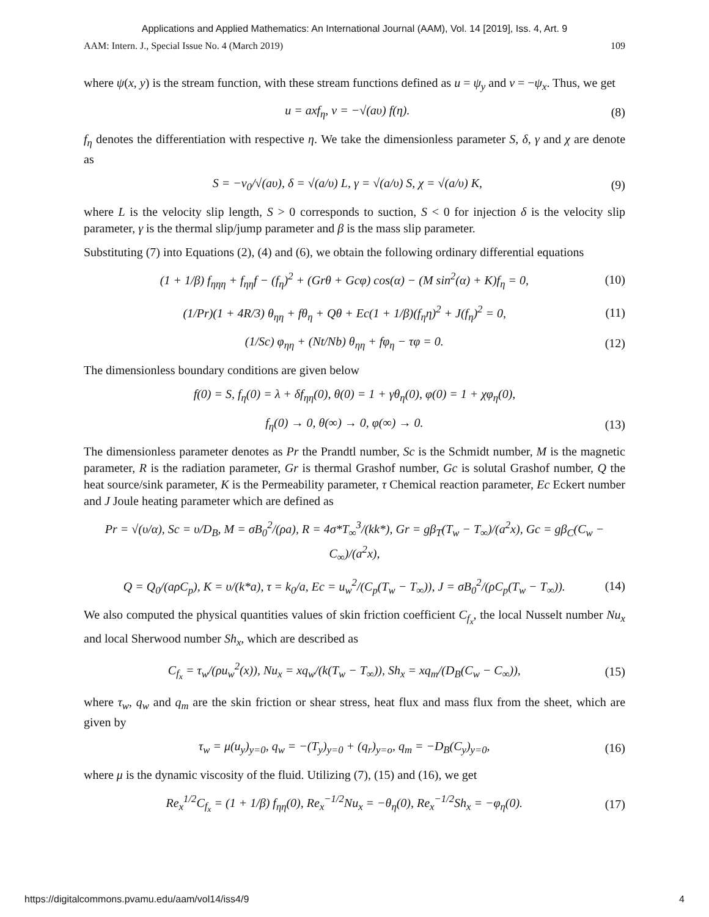Applications and Applied Mathematics: An International Journal (AAM), Vol. 14 [2019], Iss. 4, Art. 9
AAM: Intern. J., Special Issue No. 4 (March 2019) 109
where ψ(x, y) is the stream function, with these stream functions defined as u = ψ<sub>y</sub> and v = −ψ<sub>x</sub>. Thus, we get
u = axf<sub>η</sub>, v = −√(aυ) f(η). (8)
f<sub>η</sub> denotes the differentiation with respective η. We take the dimensionless parameter S, δ, γ and χ are denote as
S = −v<sub>0</sub>/√(aυ), δ = √(a/υ) L, γ = √(a/υ) S, χ = √(a/υ) K, (9)
where L is the velocity slip length, S > 0 corresponds to suction, S < 0 for injection δ is the velocity slip parameter, γ is the thermal slip/jump parameter and β is the mass slip parameter.
Substituting (7) into Equations (2), (4) and (6), we obtain the following ordinary differential equations
(1 + 1/β) f<sub>ηηη</sub> + f<sub>ηη</sub>f − (f<sub>η</sub>)<sup>2</sup> + (Grθ + Gcφ) cos(α) − (M sin<sup>2</sup>(α) + K)f<sub>η</sub> = 0, (10)
(1/Pr)(1 + 4R/3) θ<sub>ηη</sub> + fθ<sub>η</sub> + Qθ + Ec(1 + 1/β)(f<sub>η</sub>η)<sup>2</sup> + J(f<sub>η</sub>)<sup>2</sup> = 0, (11)
(1/Sc) φ<sub>ηη</sub> + (Nt/Nb) θ<sub>ηη</sub> + fφ<sub>η</sub> − τφ = 0. (12)
The dimensionless boundary conditions are given below
f(0) = S, f<sub>η</sub>(0) = λ + δf<sub>ηη</sub>(0), θ(0) = 1 + γθ<sub>η</sub>(0), φ(0) = 1 + χφ<sub>η</sub>(0),
f<sub>η</sub>(0) → 0, θ(∞) → 0, φ(∞) → 0. (13)
The dimensionless parameter denotes as Pr the Prandtl number, Sc is the Schmidt number, M is the magnetic parameter, R is the radiation parameter, Gr is thermal Grashof number, Gc is solutal Grashof number, Q the heat source/sink parameter, K is the Permeability parameter, τ Chemical reaction parameter, Ec Eckert number and J Joule heating parameter which are defined as
Pr = √(υ/α), Sc = υ/D<sub>B</sub>, M = σB<sub>0</sub><sup>2</sup>/(ρa), R = 4σ*T<sub>∞</sub><sup>3</sup>/(kk*), Gr = gβ<sub>T</sub>(T<sub>w</sub> − T<sub>∞</sub>)/(a<sup>2</sup>x), Gc = gβ<sub>C</sub>(C<sub>w</sub> − C<sub>∞</sub>)/(a<sup>2</sup>x),
Q = Q<sub>0</sub>/(aρC<sub>p</sub>), K = υ/(k*a), τ = k<sub>0</sub>/a, Ec = u<sub>w</sub><sup>2</sup>/(C<sub>p</sub>(T<sub>w</sub> − T<sub>∞</sub>)), J = σB<sub>0</sub><sup>2</sup>/(ρC<sub>p</sub>(T<sub>w</sub> − T<sub>∞</sub>)). (14)
We also computed the physical quantities values of skin friction coefficient C<sub>f<sub>x</sub></sub>, the local Nusselt number Nu<sub>x</sub> and local Sherwood number Sh<sub>x</sub>, which are described as
C<sub>f<sub>x</sub></sub> = τ<sub>w</sub>/(ρu<sub>w</sub><sup>2</sup>(x)), Nu<sub>x</sub> = xq<sub>w</sub>/(k(T<sub>w</sub> − T<sub>∞</sub>)), Sh<sub>x</sub> = xq<sub>m</sub>/(D<sub>B</sub>(C<sub>w</sub> − C<sub>∞</sub>)), (15)
where τ<sub>w</sub>, q<sub>w</sub> and q<sub>m</sub> are the skin friction or shear stress, heat flux and mass flux from the sheet, which are given by
τ<sub>w</sub> = μ(u<sub>y</sub>)<sub>y=0</sub>, q<sub>w</sub> = −(T<sub>y</sub>)<sub>y=0</sub> + (q<sub>r</sub>)<sub>y=o</sub>, q<sub>m</sub> = −D<sub>B</sub>(C<sub>y</sub>)<sub>y=0</sub>, (16)
where μ is the dynamic viscosity of the fluid. Utilizing (7), (15) and (16), we get
Re<sub>x</sub><sup>1/2</sup>C<sub>f<sub>x</sub></sub> = (1 + 1/β) f<sub>ηη</sub>(0), Re<sub>x</sub><sup>−1/2</sup>Nu<sub>x</sub> = −θ<sub>η</sub>(0), Re<sub>x</sub><sup>−1/2</sup>Sh<sub>x</sub> = −φ<sub>η</sub>(0). (17)
https://digitalcommons.pvamu.edu/aam/vol14/iss4/9 4